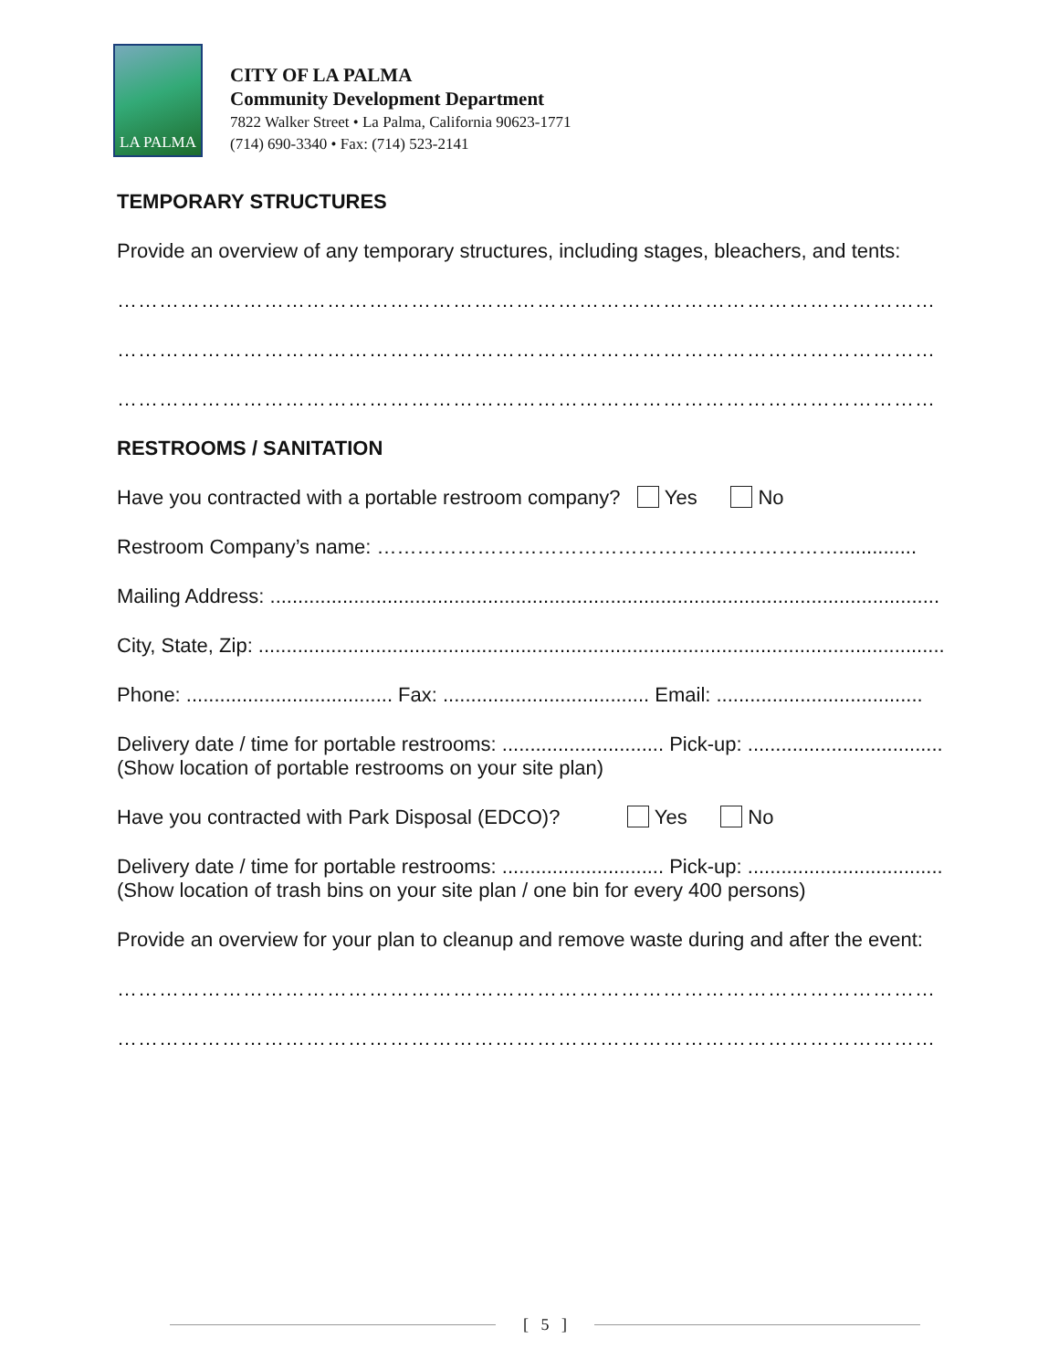LA PALMA
CITY OF LA PALMA
Community Development Department
7822 Walker Street • La Palma, California 90623-1771
(714) 690-3340 • Fax: (714) 523-2141
TEMPORARY STRUCTURES
Provide an overview of any temporary structures, including stages, bleachers, and tents:
………………………………………………………………………………………………………
………………………………………………………………………………………………………
………………………………………………………………………………………………………
RESTROOMS / SANITATION
Have you contracted with a portable restroom company? Yes No
Restroom Company’s name: ……………………………………………………………..............
Mailing Address: ........................................................................................................................
City, State, Zip: ...........................................................................................................................
Phone: ..................................... Fax: ..................................... Email: .....................................
Delivery date / time for portable restrooms: ............................. Pick-up: ...................................
(Show location of portable restrooms on your site plan)
Have you contracted with Park Disposal (EDCO)? Yes No
Delivery date / time for portable restrooms: ............................. Pick-up: ...................................
(Show location of trash bins on your site plan / one bin for every 400 persons)
Provide an overview for your plan to cleanup and remove waste during and after the event:
………………………………………………………………………………………………………
………………………………………………………………………………………………………
[ 5 ]